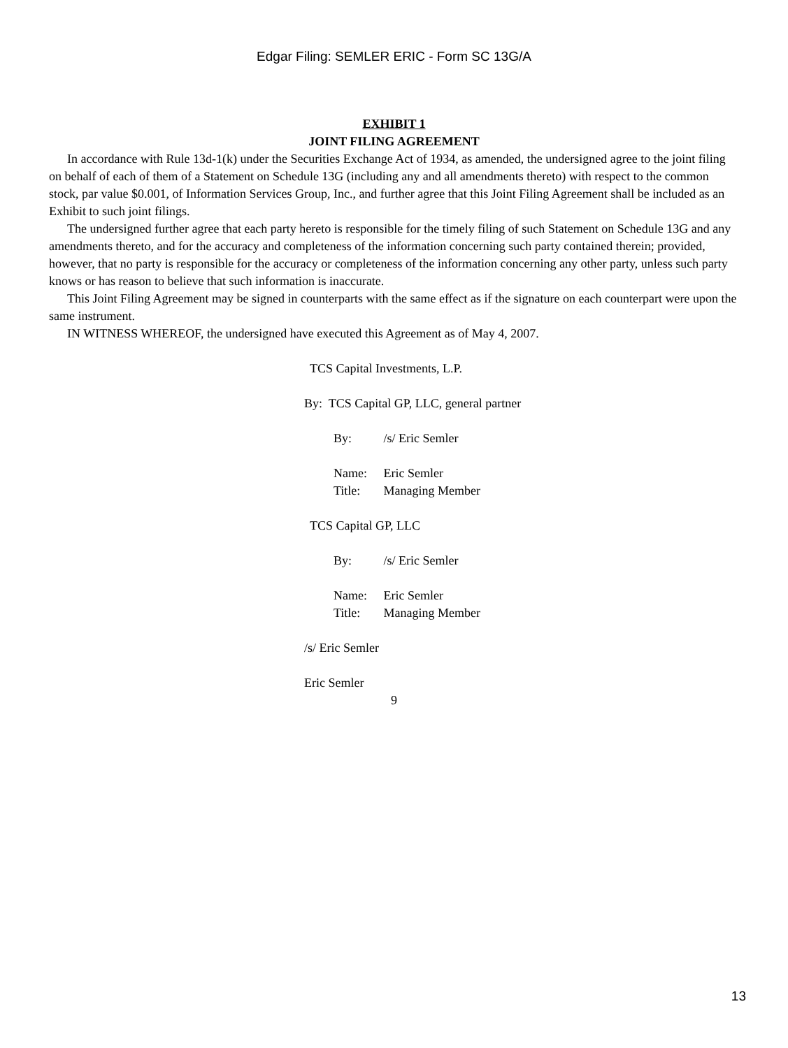Edgar Filing: SEMLER ERIC - Form SC 13G/A
EXHIBIT 1
JOINT FILING AGREEMENT
In accordance with Rule 13d-1(k) under the Securities Exchange Act of 1934, as amended, the undersigned agree to the joint filing on behalf of each of them of a Statement on Schedule 13G (including any and all amendments thereto) with respect to the common stock, par value $0.001, of Information Services Group, Inc., and further agree that this Joint Filing Agreement shall be included as an Exhibit to such joint filings.
The undersigned further agree that each party hereto is responsible for the timely filing of such Statement on Schedule 13G and any amendments thereto, and for the accuracy and completeness of the information concerning such party contained therein; provided, however, that no party is responsible for the accuracy or completeness of the information concerning any other party, unless such party knows or has reason to believe that such information is inaccurate.
This Joint Filing Agreement may be signed in counterparts with the same effect as if the signature on each counterpart were upon the same instrument.
IN WITNESS WHEREOF, the undersigned have executed this Agreement as of May 4, 2007.
TCS Capital Investments, L.P.
By: TCS Capital GP, LLC, general partner
By: /s/ Eric Semler
Name: Eric Semler
Title: Managing Member
TCS Capital GP, LLC
By: /s/ Eric Semler
Name: Eric Semler
Title: Managing Member
/s/ Eric Semler
Eric Semler
9
13